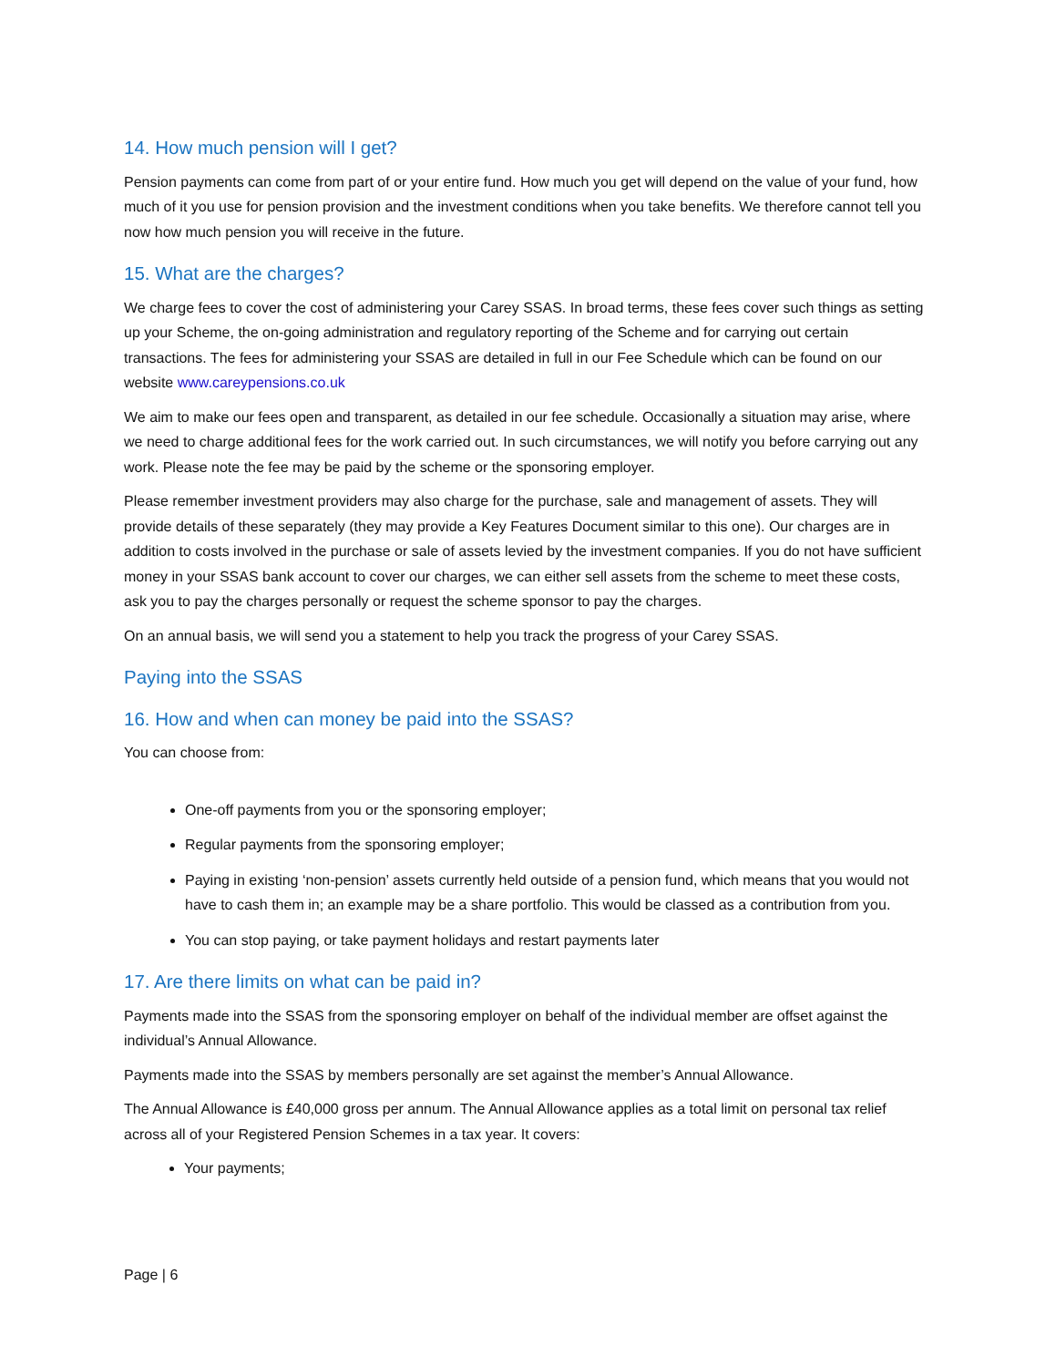14. How much pension will I get?
Pension payments can come from part of or your entire fund. How much you get will depend on the value of your fund, how much of it you use for pension provision and the investment conditions when you take benefits. We therefore cannot tell you now how much pension you will receive in the future.
15. What are the charges?
We charge fees to cover the cost of administering your Carey SSAS. In broad terms, these fees cover such things as setting up your Scheme, the on-going administration and regulatory reporting of the Scheme and for carrying out certain transactions. The fees for administering your SSAS are detailed in full in our Fee Schedule which can be found on our website www.careypensions.co.uk
We aim to make our fees open and transparent, as detailed in our fee schedule. Occasionally a situation may arise, where we need to charge additional fees for the work carried out. In such circumstances, we will notify you before carrying out any work. Please note the fee may be paid by the scheme or the sponsoring employer.
Please remember investment providers may also charge for the purchase, sale and management of assets. They will provide details of these separately (they may provide a Key Features Document similar to this one). Our charges are in addition to costs involved in the purchase or sale of assets levied by the investment companies. If you do not have sufficient money in your SSAS bank account to cover our charges, we can either sell assets from the scheme to meet these costs, ask you to pay the charges personally or request the scheme sponsor to pay the charges.
On an annual basis, we will send you a statement to help you track the progress of your Carey SSAS.
Paying into the SSAS
16. How and when can money be paid into the SSAS?
You can choose from:
One-off payments from you or the sponsoring employer;
Regular payments from the sponsoring employer;
Paying in existing ‘non-pension’ assets currently held outside of a pension fund, which means that you would not have to cash them in; an example may be a share portfolio. This would be classed as a contribution from you.
You can stop paying, or take payment holidays and restart payments later
17. Are there limits on what can be paid in?
Payments made into the SSAS from the sponsoring employer on behalf of the individual member are offset against the individual’s Annual Allowance.
Payments made into the SSAS by members personally are set against the member’s Annual Allowance.
The Annual Allowance is £40,000 gross per annum. The Annual Allowance applies as a total limit on personal tax relief across all of your Registered Pension Schemes in a tax year. It covers:
Your payments;
Page | 6